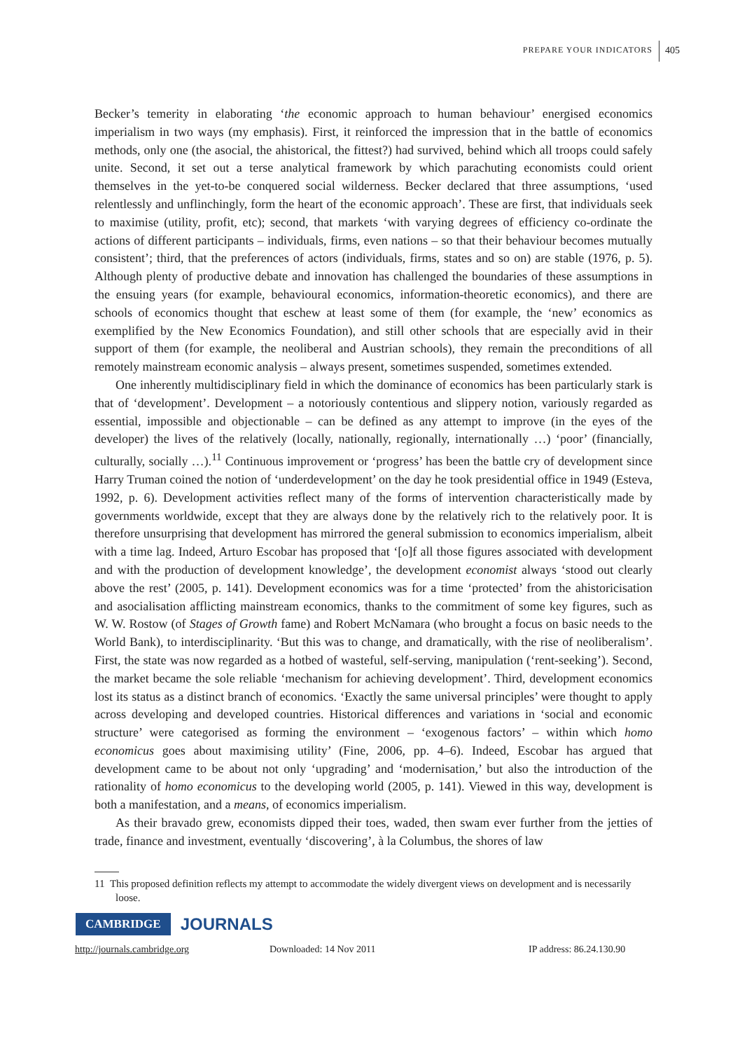PREPARE YOUR INDICATORS 405
Becker’s temerity in elaborating ‘the economic approach to human behaviour’ energised economics imperialism in two ways (my emphasis). First, it reinforced the impression that in the battle of economics methods, only one (the asocial, the ahistorical, the fittest?) had survived, behind which all troops could safely unite. Second, it set out a terse analytical framework by which parachuting economists could orient themselves in the yet-to-be conquered social wilderness. Becker declared that three assumptions, ‘used relentlessly and unflinchingly, form the heart of the economic approach’. These are first, that individuals seek to maximise (utility, profit, etc); second, that markets ‘with varying degrees of efficiency co-ordinate the actions of different participants – individuals, firms, even nations – so that their behaviour becomes mutually consistent’; third, that the preferences of actors (individuals, firms, states and so on) are stable (1976, p. 5). Although plenty of productive debate and innovation has challenged the boundaries of these assumptions in the ensuing years (for example, behavioural economics, information-theoretic economics), and there are schools of economics thought that eschew at least some of them (for example, the ‘new’ economics as exemplified by the New Economics Foundation), and still other schools that are especially avid in their support of them (for example, the neoliberal and Austrian schools), they remain the preconditions of all remotely mainstream economic analysis – always present, sometimes suspended, sometimes extended.
One inherently multidisciplinary field in which the dominance of economics has been particularly stark is that of ‘development’. Development – a notoriously contentious and slippery notion, variously regarded as essential, impossible and objectionable – can be defined as any attempt to improve (in the eyes of the developer) the lives of the relatively (locally, nationally, regionally, internationally …) ‘poor’ (financially, culturally, socially …).<sup>11</sup> Continuous improvement or ‘progress’ has been the battle cry of development since Harry Truman coined the notion of ‘underdevelopment’ on the day he took presidential office in 1949 (Esteva, 1992, p. 6). Development activities reflect many of the forms of intervention characteristically made by governments worldwide, except that they are always done by the relatively rich to the relatively poor. It is therefore unsurprising that development has mirrored the general submission to economics imperialism, albeit with a time lag. Indeed, Arturo Escobar has proposed that ‘[o]f all those figures associated with development and with the production of development knowledge’, the development economist always ‘stood out clearly above the rest’ (2005, p. 141). Development economics was for a time ‘protected’ from the ahistoricisation and asocialisation afflicting mainstream economics, thanks to the commitment of some key figures, such as W. W. Rostow (of Stages of Growth fame) and Robert McNamara (who brought a focus on basic needs to the World Bank), to interdisciplinarity. ‘But this was to change, and dramatically, with the rise of neoliberalism’. First, the state was now regarded as a hotbed of wasteful, self-serving, manipulation (‘rent-seeking’). Second, the market became the sole reliable ‘mechanism for achieving development’. Third, development economics lost its status as a distinct branch of economics. ‘Exactly the same universal principles’ were thought to apply across developing and developed countries. Historical differences and variations in ‘social and economic structure’ were categorised as forming the environment – ‘exogenous factors’ – within which homo economicus goes about maximising utility’ (Fine, 2006, pp. 4–6). Indeed, Escobar has argued that development came to be about not only ‘upgrading’ and ‘modernisation,’ but also the introduction of the rationality of homo economicus to the developing world (2005, p. 141). Viewed in this way, development is both a manifestation, and a means, of economics imperialism.
As their bravado grew, economists dipped their toes, waded, then swam ever further from the jetties of trade, finance and investment, eventually ‘discovering’, à la Columbus, the shores of law
11 This proposed definition reflects my attempt to accommodate the widely divergent views on development and is necessarily loose.
CAMBRIDGE JOURNALS
http://journals.cambridge.org Downloaded: 14 Nov 2011 IP address: 86.24.130.90